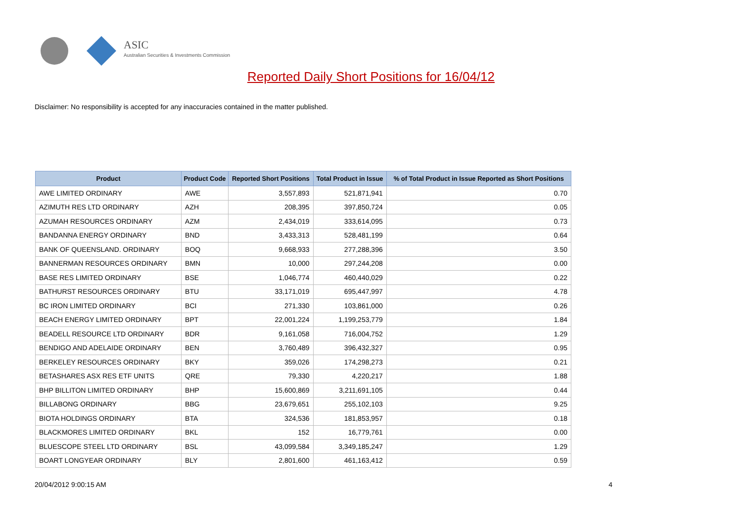ASIC
Australian Securities & Investments Commission
Reported Daily Short Positions for 16/04/12
Disclaimer: No responsibility is accepted for any inaccuracies contained in the matter published.
| Product | Product Code | Reported Short Positions | Total Product in Issue | % of Total Product in Issue Reported as Short Positions |
| --- | --- | --- | --- | --- |
| AWE LIMITED ORDINARY | AWE | 3,557,893 | 521,871,941 | 0.70 |
| AZIMUTH RES LTD ORDINARY | AZH | 208,395 | 397,850,724 | 0.05 |
| AZUMAH RESOURCES ORDINARY | AZM | 2,434,019 | 333,614,095 | 0.73 |
| BANDANNA ENERGY ORDINARY | BND | 3,433,313 | 528,481,199 | 0.64 |
| BANK OF QUEENSLAND. ORDINARY | BOQ | 9,668,933 | 277,288,396 | 3.50 |
| BANNERMAN RESOURCES ORDINARY | BMN | 10,000 | 297,244,208 | 0.00 |
| BASE RES LIMITED ORDINARY | BSE | 1,046,774 | 460,440,029 | 0.22 |
| BATHURST RESOURCES ORDINARY | BTU | 33,171,019 | 695,447,997 | 4.78 |
| BC IRON LIMITED ORDINARY | BCI | 271,330 | 103,861,000 | 0.26 |
| BEACH ENERGY LIMITED ORDINARY | BPT | 22,001,224 | 1,199,253,779 | 1.84 |
| BEADELL RESOURCE LTD ORDINARY | BDR | 9,161,058 | 716,004,752 | 1.29 |
| BENDIGO AND ADELAIDE ORDINARY | BEN | 3,760,489 | 396,432,327 | 0.95 |
| BERKELEY RESOURCES ORDINARY | BKY | 359,026 | 174,298,273 | 0.21 |
| BETASHARES ASX RES ETF UNITS | QRE | 79,330 | 4,220,217 | 1.88 |
| BHP BILLITON LIMITED ORDINARY | BHP | 15,600,869 | 3,211,691,105 | 0.44 |
| BILLABONG ORDINARY | BBG | 23,679,651 | 255,102,103 | 9.25 |
| BIOTA HOLDINGS ORDINARY | BTA | 324,536 | 181,853,957 | 0.18 |
| BLACKMORES LIMITED ORDINARY | BKL | 152 | 16,779,761 | 0.00 |
| BLUESCOPE STEEL LTD ORDINARY | BSL | 43,099,584 | 3,349,185,247 | 1.29 |
| BOART LONGYEAR ORDINARY | BLY | 2,801,600 | 461,163,412 | 0.59 |
20/04/2012 9:00:15 AM 4